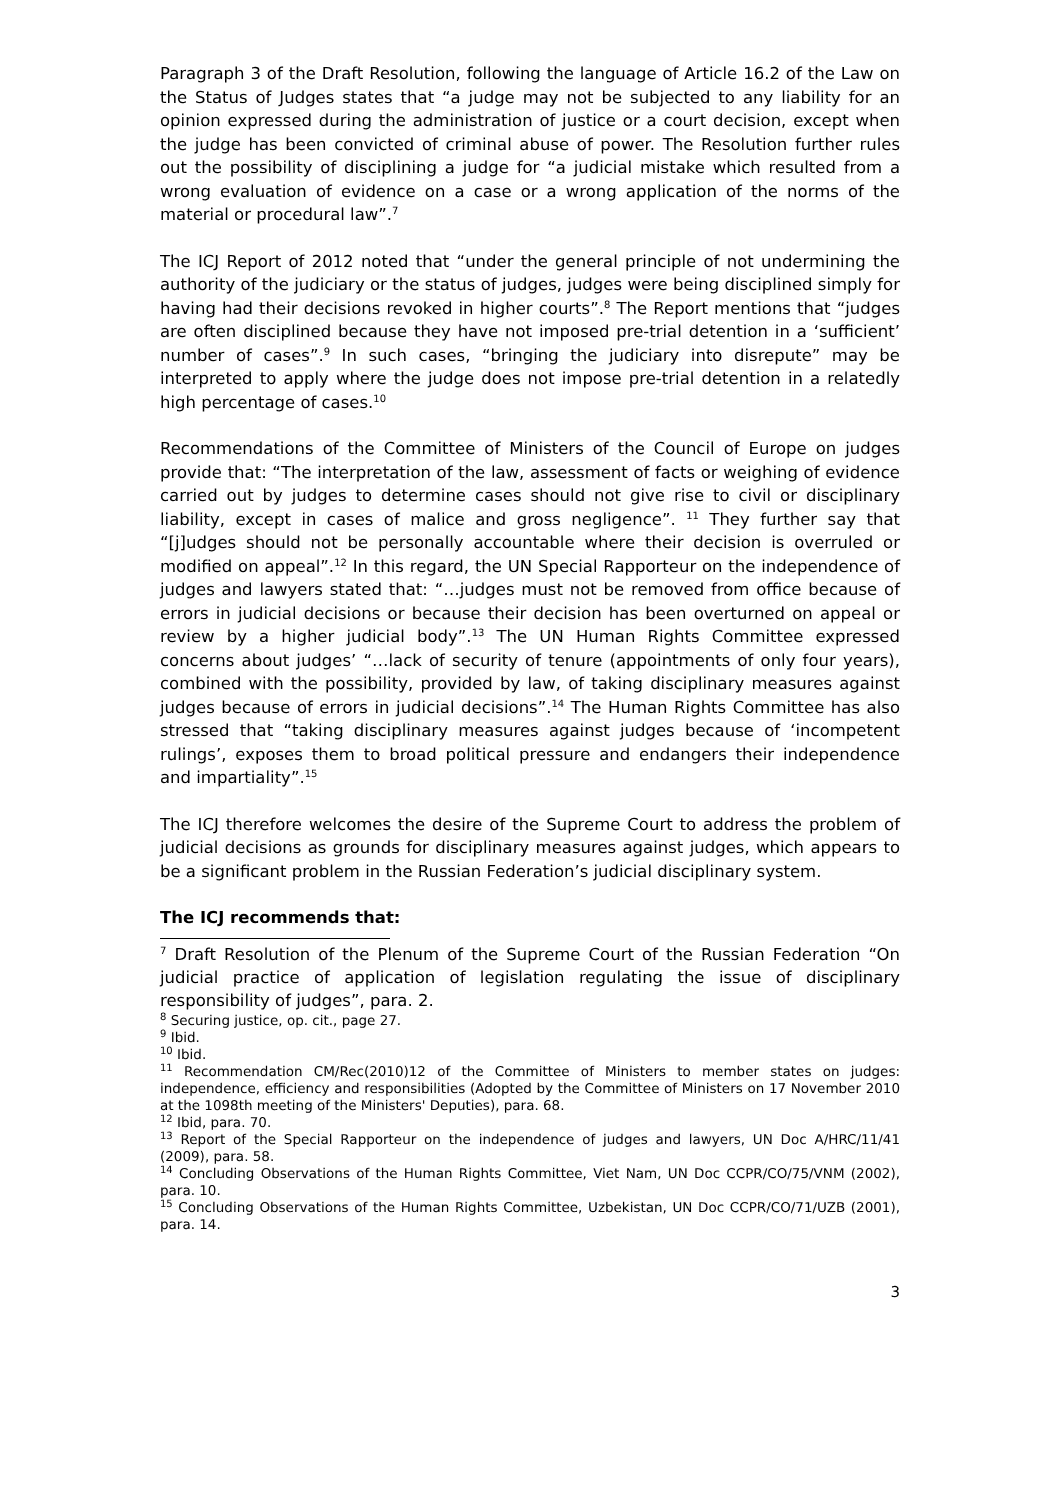Paragraph 3 of the Draft Resolution, following the language of Article 16.2 of the Law on the Status of Judges states that “a judge may not be subjected to any liability for an opinion expressed during the administration of justice or a court decision, except when the judge has been convicted of criminal abuse of power. The Resolution further rules out the possibility of disciplining a judge for “a judicial mistake which resulted from a wrong evaluation of evidence on a case or a wrong application of the norms of the material or procedural law”.<sup>7</sup>
The ICJ Report of 2012 noted that “under the general principle of not undermining the authority of the judiciary or the status of judges, judges were being disciplined simply for having had their decisions revoked in higher courts”.<sup>8</sup> The Report mentions that “judges are often disciplined because they have not imposed pre-trial detention in a ‘sufficient’ number of cases”.<sup>9</sup> In such cases, “bringing the judiciary into disrepute” may be interpreted to apply where the judge does not impose pre-trial detention in a relatedly high percentage of cases.<sup>10</sup>
Recommendations of the Committee of Ministers of the Council of Europe on judges provide that: “The interpretation of the law, assessment of facts or weighing of evidence carried out by judges to determine cases should not give rise to civil or disciplinary liability, except in cases of malice and gross negligence”. <sup>11</sup> They further say that “[j]udges should not be personally accountable where their decision is overruled or modified on appeal”.<sup>12</sup> In this regard, the UN Special Rapporteur on the independence of judges and lawyers stated that: “…judges must not be removed from office because of errors in judicial decisions or because their decision has been overturned on appeal or review by a higher judicial body”.<sup>13</sup> The UN Human Rights Committee expressed concerns about judges’ “…lack of security of tenure (appointments of only four years), combined with the possibility, provided by law, of taking disciplinary measures against judges because of errors in judicial decisions”.<sup>14</sup> The Human Rights Committee has also stressed that “taking disciplinary measures against judges because of ‘incompetent rulings’, exposes them to broad political pressure and endangers their independence and impartiality”.<sup>15</sup>
The ICJ therefore welcomes the desire of the Supreme Court to address the problem of judicial decisions as grounds for disciplinary measures against judges, which appears to be a significant problem in the Russian Federation’s judicial disciplinary system.
The ICJ recommends that:
<sup>7</sup> Draft Resolution of the Plenum of the Supreme Court of the Russian Federation “On judicial practice of application of legislation regulating the issue of disciplinary responsibility of judges”, para. 2.
<sup>8</sup> Securing justice, op. cit., page 27.
<sup>9</sup> Ibid.
<sup>10</sup> Ibid.
<sup>11</sup> Recommendation CM/Rec(2010)12 of the Committee of Ministers to member states on judges: independence, efficiency and responsibilities (Adopted by the Committee of Ministers on 17 November 2010 at the 1098th meeting of the Ministers' Deputies), para. 68.
<sup>12</sup> Ibid, para. 70.
<sup>13</sup> Report of the Special Rapporteur on the independence of judges and lawyers, UN Doc A/HRC/11/41 (2009), para. 58.
<sup>14</sup> Concluding Observations of the Human Rights Committee, Viet Nam, UN Doc CCPR/CO/75/VNM (2002), para. 10.
<sup>15</sup> Concluding Observations of the Human Rights Committee, Uzbekistan, UN Doc CCPR/CO/71/UZB (2001), para. 14.
3